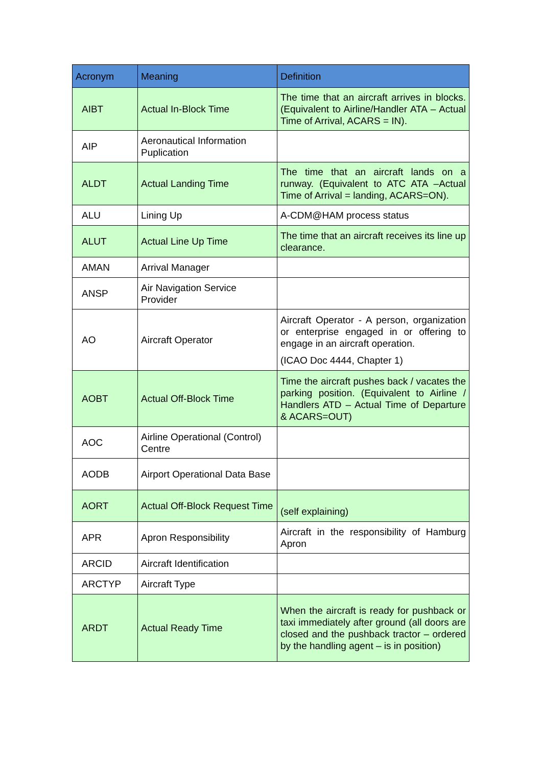| Acronym | Meaning | Definition |
| --- | --- | --- |
| AIBT | Actual In-Block Time | The time that an aircraft arrives in blocks. (Equivalent to Airline/Handler ATA – Actual Time of Arrival, ACARS = IN). |
| AIP | Aeronautical Information Puplication | |
| ALDT | Actual Landing Time | The time that an aircraft lands on a runway. (Equivalent to ATC ATA –Actual Time of Arrival = landing, ACARS=ON). |
| ALU | Lining Up | A-CDM@HAM process status |
| ALUT | Actual Line Up Time | The time that an aircraft receives its line up clearance. |
| AMAN | Arrival Manager | |
| ANSP | Air Navigation Service Provider | |
| AO | Aircraft Operator | Aircraft Operator - A person, organization or enterprise engaged in or offering to engage in an aircraft operation. (ICAO Doc 4444, Chapter 1) |
| AOBT | Actual Off-Block Time | Time the aircraft pushes back / vacates the parking position. (Equivalent to Airline / Handlers ATD – Actual Time of Departure & ACARS=OUT) |
| AOC | Airline Operational (Control) Centre | |
| AODB | Airport Operational Data Base | |
| AORT | Actual Off-Block Request Time | (self explaining) |
| APR | Apron Responsibility | Aircraft in the responsibility of Hamburg Apron |
| ARCID | Aircraft Identification | |
| ARCTYP | Aircraft Type | |
| ARDT | Actual Ready Time | When the aircraft is ready for pushback or taxi immediately after ground (all doors are closed and the pushback tractor – ordered by the handling agent – is in position) |